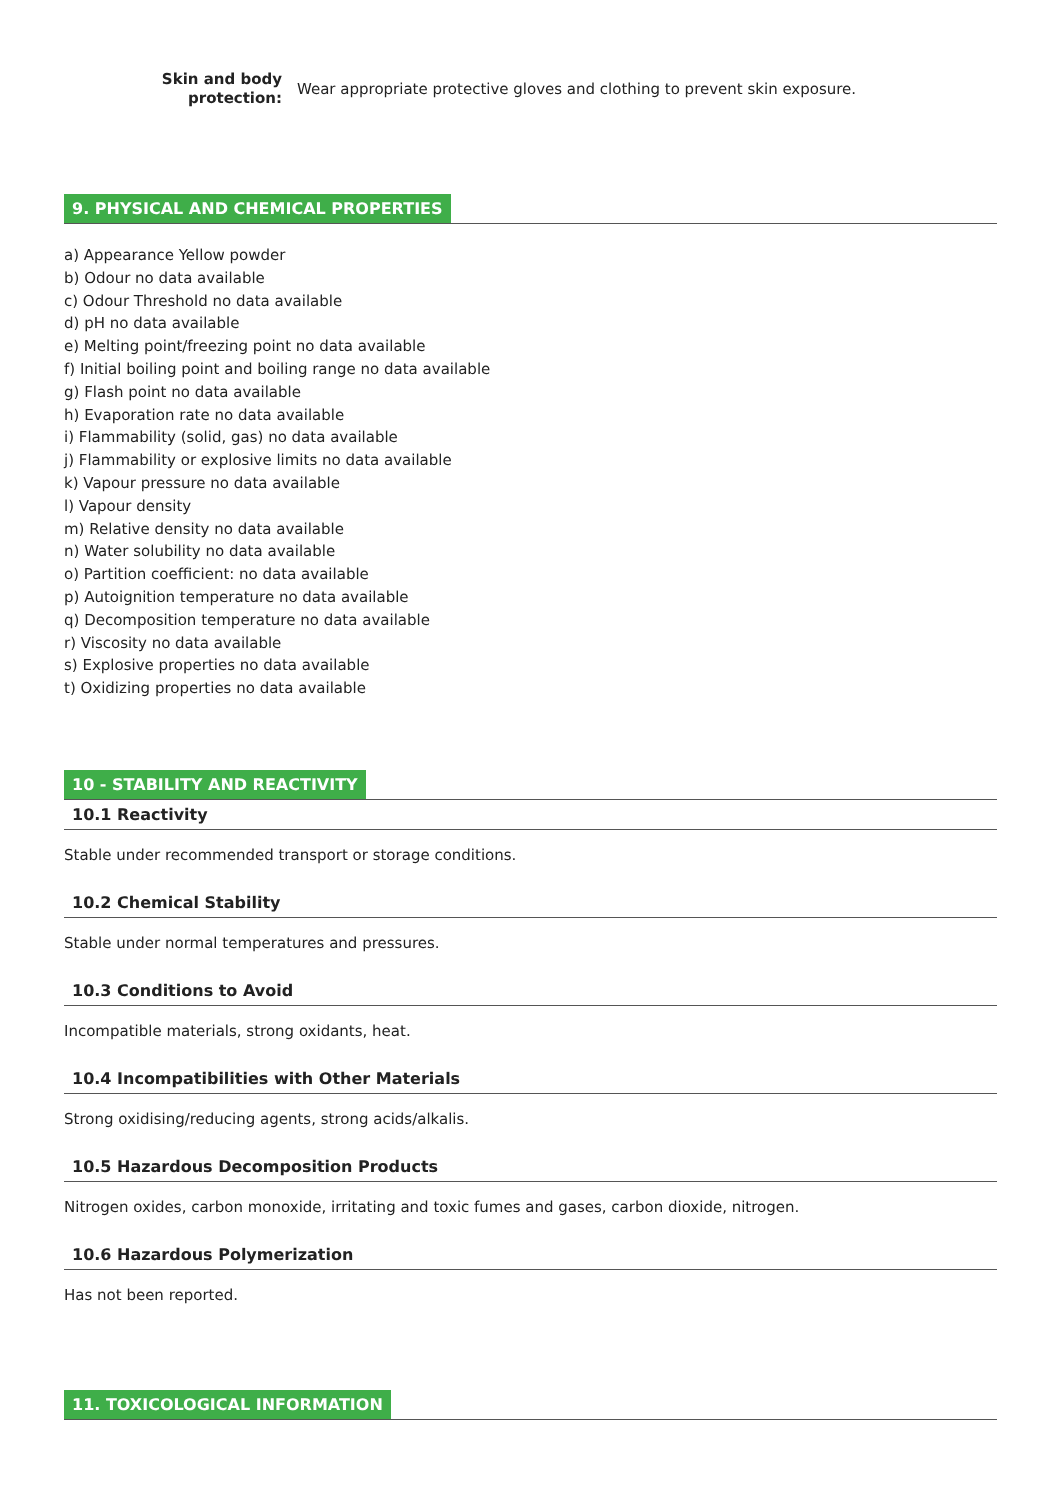Skin and body protection:
Wear appropriate protective gloves and clothing to prevent skin exposure.
9. PHYSICAL AND CHEMICAL PROPERTIES
a) Appearance Yellow powder
b) Odour no data available
c) Odour Threshold no data available
d) pH no data available
e) Melting point/freezing point no data available
f) Initial boiling point and boiling range no data available
g) Flash point no data available
h) Evaporation rate no data available
i) Flammability (solid, gas) no data available
j) Flammability or explosive limits no data available
k) Vapour pressure no data available
l) Vapour density
m) Relative density no data available
n) Water solubility no data available
o) Partition coefficient: no data available
p) Autoignition temperature no data available
q) Decomposition temperature no data available
r) Viscosity no data available
s) Explosive properties no data available
t) Oxidizing properties no data available
10 - STABILITY AND REACTIVITY
10.1 Reactivity
Stable under recommended transport or storage conditions.
10.2 Chemical Stability
Stable under normal temperatures and pressures.
10.3 Conditions to Avoid
Incompatible materials, strong oxidants, heat.
10.4 Incompatibilities with Other Materials
Strong oxidising/reducing agents, strong acids/alkalis.
10.5 Hazardous Decomposition Products
Nitrogen oxides, carbon monoxide, irritating and toxic fumes and gases, carbon dioxide, nitrogen.
10.6 Hazardous Polymerization
Has not been reported.
11. TOXICOLOGICAL INFORMATION